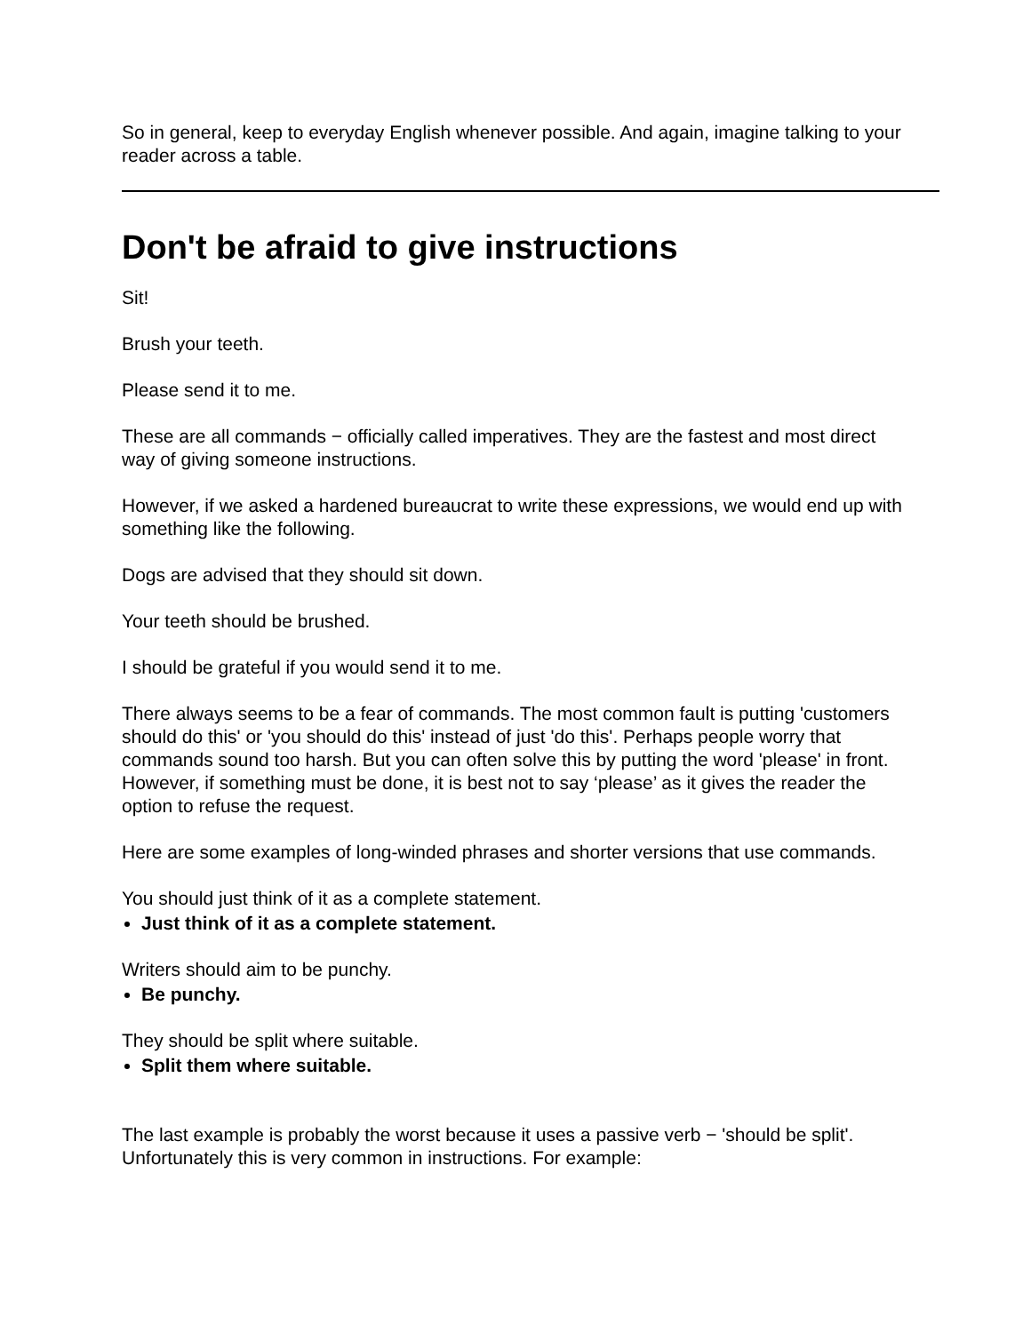So in general, keep to everyday English whenever possible. And again, imagine talking to your reader across a table.
Don't be afraid to give instructions
Sit!
Brush your teeth.
Please send it to me.
These are all commands − officially called imperatives. They are the fastest and most direct way of giving someone instructions.
However, if we asked a hardened bureaucrat to write these expressions, we would end up with something like the following.
Dogs are advised that they should sit down.
Your teeth should be brushed.
I should be grateful if you would send it to me.
There always seems to be a fear of commands. The most common fault is putting 'customers should do this' or 'you should do this' instead of just 'do this'. Perhaps people worry that commands sound too harsh. But you can often solve this by putting the word 'please' in front. However, if something must be done, it is best not to say ‘please’ as it gives the reader the option to refuse the request.
Here are some examples of long-winded phrases and shorter versions that use commands.
You should just think of it as a complete statement.
Just think of it as a complete statement.
Writers should aim to be punchy.
Be punchy.
They should be split where suitable.
Split them where suitable.
The last example is probably the worst because it uses a passive verb − 'should be split'. Unfortunately this is very common in instructions. For example: